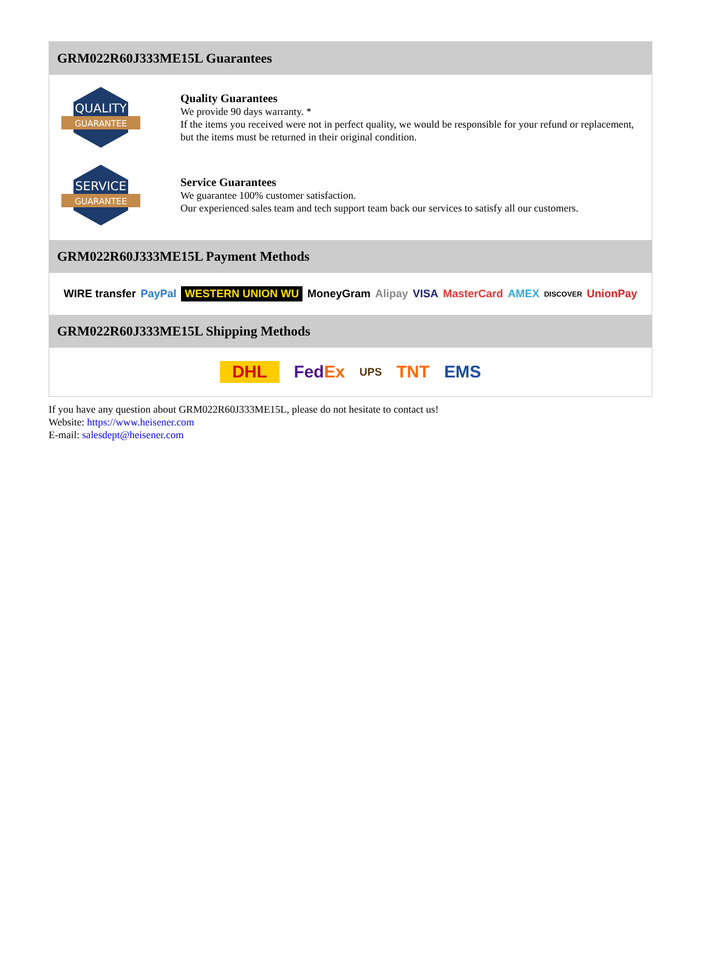GRM022R60J333ME15L Guarantees
QUALITY
GUARANTEE
Quality Guarantees
We provide 90 days warranty. *
If the items you received were not in perfect quality, we would be responsible for your refund or replacement, but the items must be returned in their original condition.
SERVICE
GUARANTEE
Service Guarantees
We guarantee 100% customer satisfaction.
Our experienced sales team and tech support team back our services to satisfy all our customers.
GRM022R60J333ME15L Payment Methods
WIRE transfer PayPal WESTERN UNION WU MoneyGram Alipay VISA MasterCard AMEX DISCOVER UnionPay
GRM022R60J333ME15L Shipping Methods
DHL FedEx UPS TNT EMS
If you have any question about GRM022R60J333ME15L, please do not hesitate to contact us!
Website: https://www.heisener.com
E-mail: salesdept@heisener.com